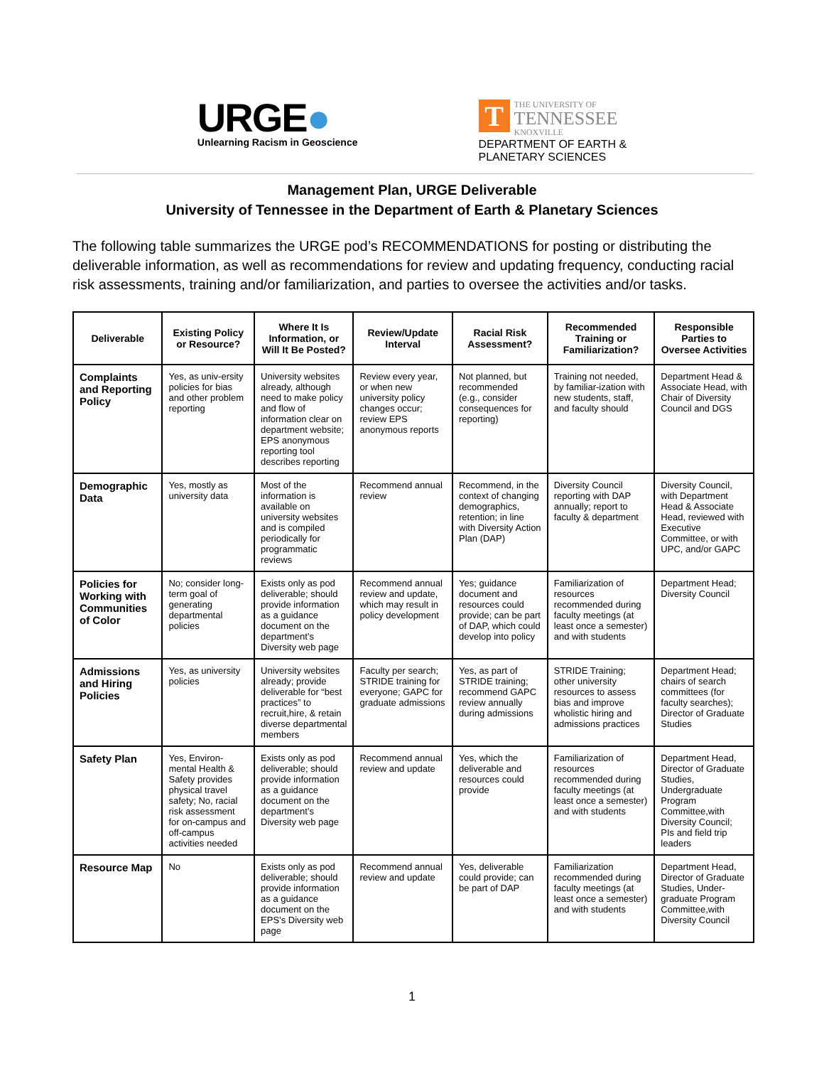URGE●
Unlearning Racism in Geoscience
T
THE UNIVERSITY OF
TENNESSEE
KNOXVILLE
DEPARTMENT OF EARTH &
PLANETARY SCIENCES
Management Plan, URGE Deliverable
University of Tennessee in the Department of Earth & Planetary Sciences
The following table summarizes the URGE pod’s RECOMMENDATIONS for posting or distributing the deliverable information, as well as recommendations for review and updating frequency, conducting racial risk assessments, training and/or familiarization, and parties to oversee the activities and/or tasks.
| Deliverable | Existing Policy or Resource? | Where It Is Information, or Will It Be Posted? | Review/Update Interval | Racial Risk Assessment? | Recommended Training or Familiarization? | Responsible Parties to Oversee Activities |
| --- | --- | --- | --- | --- | --- | --- |
| Complaints and Reporting Policy | Yes, as univ-ersity policies for bias and other problem reporting | University websites already, although need to make policy and flow of information clear on department website; EPS anonymous reporting tool describes reporting | Review every year, or when new university policy changes occur; review EPS anonymous reports | Not planned, but recommended (e.g., consider consequences for reporting) | Training not needed, by familiar-ization with new students, staff, and faculty should | Department Head & Associate Head, with Chair of Diversity Council and DGS |
| Demographic Data | Yes, mostly as university data | Most of the information is available on university websites and is compiled periodically for programmatic reviews | Recommend annual review | Recommend, in the context of changing demographics, retention; in line with Diversity Action Plan (DAP) | Diversity Council reporting with DAP annually; report to faculty & department | Diversity Council, with Department Head & Associate Head, reviewed with Executive Committee, or with UPC, and/or GAPC |
| Policies for Working with Communities of Color | No; consider long-term goal of generating departmental policies | Exists only as pod deliverable; should provide information as a guidance document on the department’s Diversity web page | Recommend annual review and update, which may result in policy development | Yes; guidance document and resources could provide; can be part of DAP, which could develop into policy | Familiarization of resources recommended during faculty meetings (at least once a semester) and with students | Department Head; Diversity Council |
| Admissions and Hiring Policies | Yes, as university policies | University websites already; provide deliverable for “best practices” to recruit,hire, & retain diverse departmental members | Faculty per search; STRIDE training for everyone; GAPC for graduate admissions | Yes, as part of STRIDE training; recommend GAPC review annually during admissions | STRIDE Training; other university resources to assess bias and improve wholistic hiring and admissions practices | Department Head; chairs of search committees (for faculty searches); Director of Graduate Studies |
| Safety Plan | Yes, Environ-mental Health & Safety provides physical travel safety; No, racial risk assessment for on-campus and off-campus activities needed | Exists only as pod deliverable; should provide information as a guidance document on the department’s Diversity web page | Recommend annual review and update | Yes, which the deliverable and resources could provide | Familiarization of resources recommended during faculty meetings (at least once a semester) and with students | Department Head, Director of Graduate Studies, Undergraduate Program Committee,with Diversity Council; PIs and field trip leaders |
| Resource Map | No | Exists only as pod deliverable; should provide information as a guidance document on the EPS’s Diversity web page | Recommend annual review and update | Yes, deliverable could provide; can be part of DAP | Familiarization recommended during faculty meetings (at least once a semester) and with students | Department Head, Director of Graduate Studies, Under-graduate Program Committee,with Diversity Council |
1